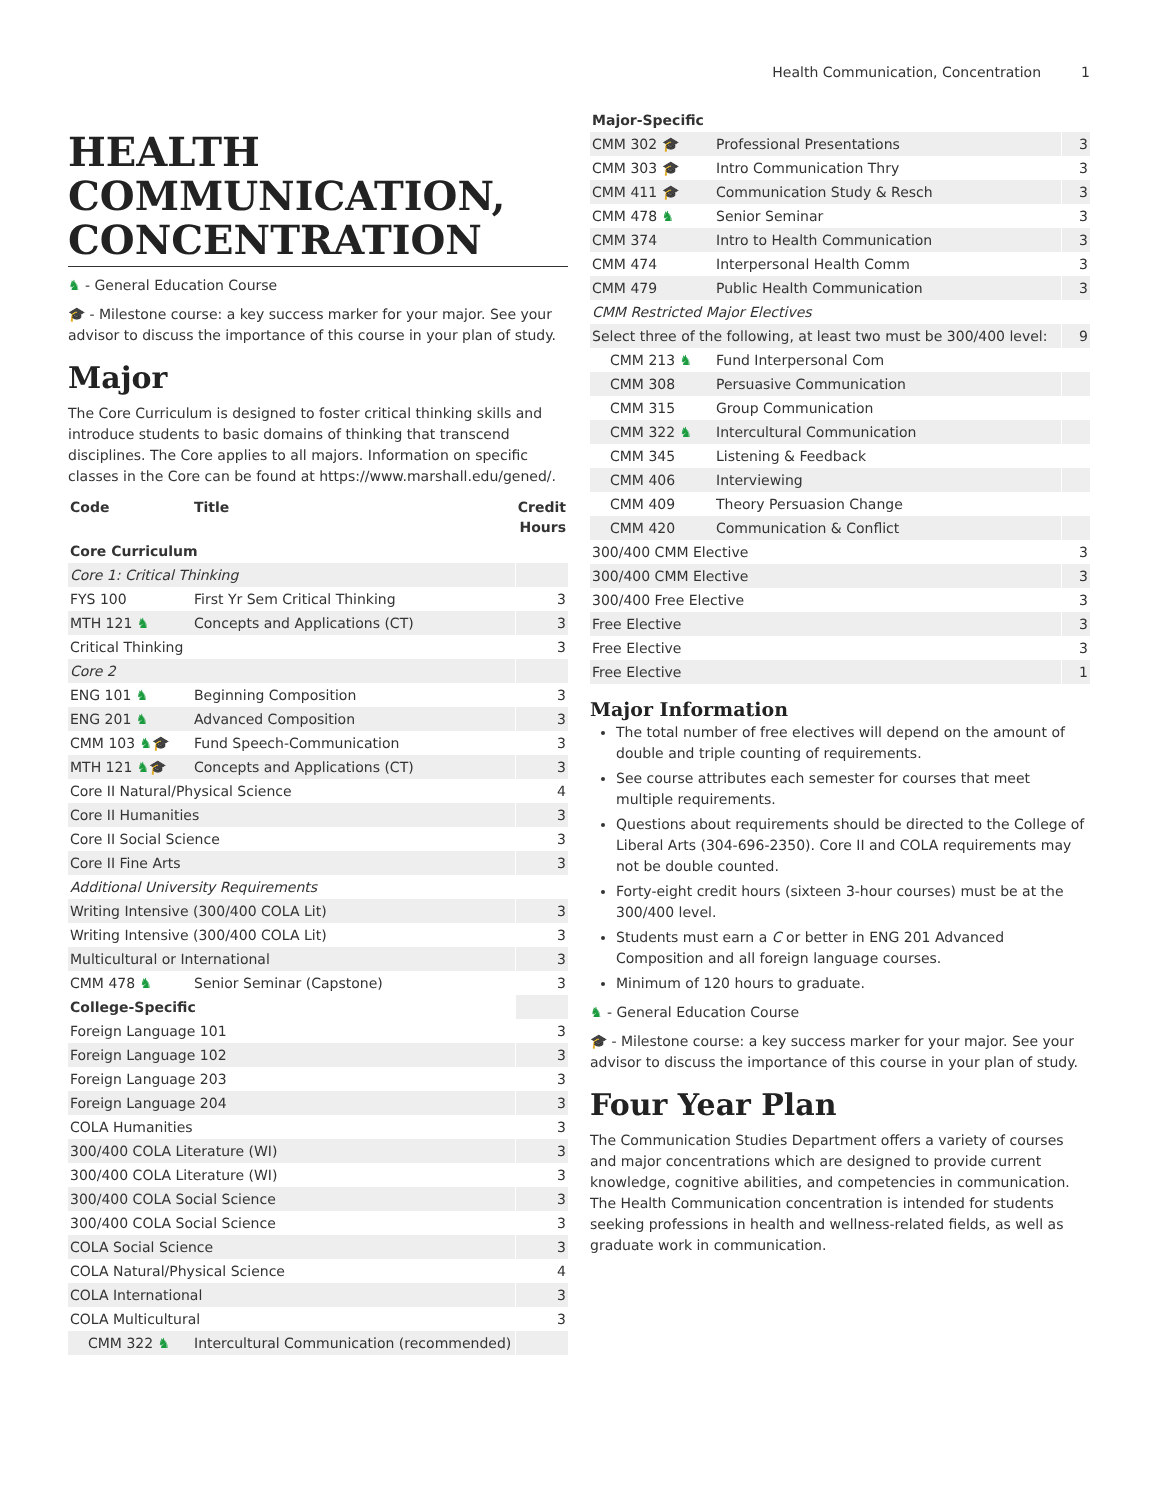Health Communication, Concentration 1
HEALTH COMMUNICATION, CONCENTRATION
♞ - General Education Course
🎓 - Milestone course: a key success marker for your major. See your advisor to discuss the importance of this course in your plan of study.
Major
The Core Curriculum is designed to foster critical thinking skills and introduce students to basic domains of thinking that transcend disciplines. The Core applies to all majors. Information on specific classes in the Core can be found at https://www.marshall.edu/gened/.
| Code | Title | Credit Hours |
| --- | --- | --- |
| Core Curriculum | | |
| Core 1: Critical Thinking | | |
| FYS 100 | First Yr Sem Critical Thinking | 3 |
| MTH 121 ♞ | Concepts and Applications (CT) | 3 |
| Critical Thinking | | 3 |
| Core 2 | | |
| ENG 101 ♞ | Beginning Composition | 3 |
| ENG 201 ♞ | Advanced Composition | 3 |
| CMM 103 ♞ 🎓 | Fund Speech-Communication | 3 |
| MTH 121 ♞ 🎓 | Concepts and Applications (CT) | 3 |
| Core II Natural/Physical Science | | 4 |
| Core II Humanities | | 3 |
| Core II Social Science | | 3 |
| Core II Fine Arts | | 3 |
| Additional University Requirements | | |
| Writing Intensive (300/400 COLA Lit) | | 3 |
| Writing Intensive (300/400 COLA Lit) | | 3 |
| Multicultural or International | | 3 |
| CMM 478 ♞ | Senior Seminar (Capstone) | 3 |
| College-Specific | | |
| Foreign Language 101 | | 3 |
| Foreign Language 102 | | 3 |
| Foreign Language 203 | | 3 |
| Foreign Language 204 | | 3 |
| COLA Humanities | | 3 |
| 300/400 COLA Literature (WI) | | 3 |
| 300/400 COLA Literature (WI) | | 3 |
| 300/400 COLA Social Science | | 3 |
| 300/400 COLA Social Science | | 3 |
| COLA Social Science | | 3 |
| COLA Natural/Physical Science | | 4 |
| COLA International | | 3 |
| COLA Multicultural | | 3 |
| CMM 322 ♞ | Intercultural Communication (recommended) | |
| Major-Specific | | |
| --- | --- | --- |
| CMM 302 🎓 | Professional Presentations | 3 |
| CMM 303 🎓 | Intro Communication Thry | 3 |
| CMM 411 🎓 | Communication Study & Resch | 3 |
| CMM 478 ♞ | Senior Seminar | 3 |
| CMM 374 | Intro to Health Communication | 3 |
| CMM 474 | Interpersonal Health Comm | 3 |
| CMM 479 | Public Health Communication | 3 |
| CMM Restricted Major Electives | | |
| Select three of the following, at least two must be 300/400 level: | | 9 |
| CMM 213 ♞ | Fund Interpersonal Com | |
| CMM 308 | Persuasive Communication | |
| CMM 315 | Group Communication | |
| CMM 322 ♞ | Intercultural Communication | |
| CMM 345 | Listening & Feedback | |
| CMM 406 | Interviewing | |
| CMM 409 | Theory Persuasion Change | |
| CMM 420 | Communication & Conflict | |
| 300/400 CMM Elective | | 3 |
| 300/400 CMM Elective | | 3 |
| 300/400 Free Elective | | 3 |
| Free Elective | | 3 |
| Free Elective | | 3 |
| Free Elective | | 1 |
Major Information
The total number of free electives will depend on the amount of double and triple counting of requirements.
See course attributes each semester for courses that meet multiple requirements.
Questions about requirements should be directed to the College of Liberal Arts (304-696-2350). Core II and COLA requirements may not be double counted.
Forty-eight credit hours (sixteen 3-hour courses) must be at the 300/400 level.
Students must earn a C or better in ENG 201 Advanced Composition and all foreign language courses.
Minimum of 120 hours to graduate.
♞ - General Education Course
🎓 - Milestone course: a key success marker for your major. See your advisor to discuss the importance of this course in your plan of study.
Four Year Plan
The Communication Studies Department offers a variety of courses and major concentrations which are designed to provide current knowledge, cognitive abilities, and competencies in communication. The Health Communication concentration is intended for students seeking professions in health and wellness-related fields, as well as graduate work in communication.